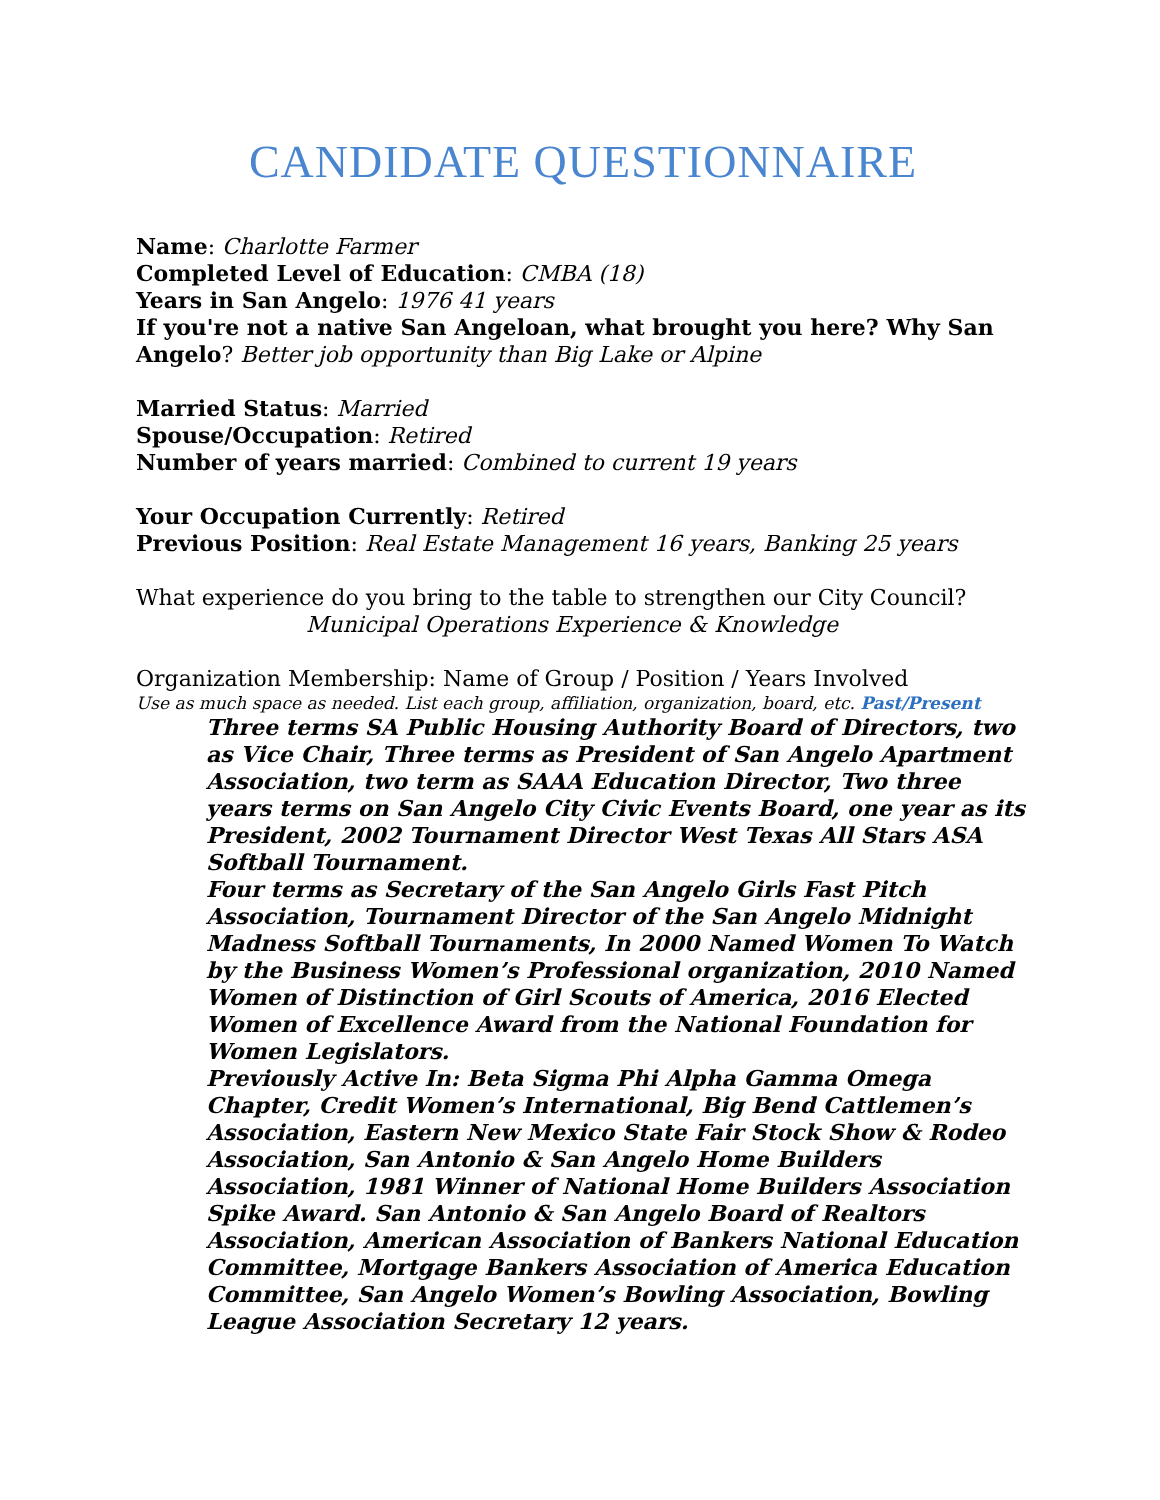CANDIDATE QUESTIONNAIRE
Name: Charlotte Farmer
Completed Level of Education: CMBA (18)
Years in San Angelo: 1976 41 years
If you're not a native San Angeloan, what brought you here? Why San Angelo? Better job opportunity than Big Lake or Alpine
Married Status: Married
Spouse/Occupation: Retired
Number of years married: Combined to current 19 years
Your Occupation Currently: Retired
Previous Position: Real Estate Management 16 years, Banking 25 years
What experience do you bring to the table to strengthen our City Council?
Municipal Operations Experience & Knowledge
Organization Membership: Name of Group / Position / Years Involved
Use as much space as needed. List each group, affiliation, organization, board, etc. Past/Present
Three terms SA Public Housing Authority Board of Directors, two as Vice Chair, Three terms as President of San Angelo Apartment Association, two term as SAAA Education Director, Two three years terms on San Angelo City Civic Events Board, one year as its President, 2002 Tournament Director West Texas All Stars ASA Softball Tournament.
Four terms as Secretary of the San Angelo Girls Fast Pitch Association, Tournament Director of the San Angelo Midnight Madness Softball Tournaments, In 2000 Named Women To Watch by the Business Women’s Professional organization, 2010 Named Women of Distinction of Girl Scouts of America, 2016 Elected Women of Excellence Award from the National Foundation for Women Legislators.
Previously Active In: Beta Sigma Phi Alpha Gamma Omega Chapter, Credit Women’s International, Big Bend Cattlemen’s Association, Eastern New Mexico State Fair Stock Show & Rodeo Association, San Antonio & San Angelo Home Builders Association, 1981 Winner of National Home Builders Association Spike Award. San Antonio & San Angelo Board of Realtors Association, American Association of Bankers National Education Committee, Mortgage Bankers Association of America Education Committee, San Angelo Women’s Bowling Association, Bowling League Association Secretary 12 years.